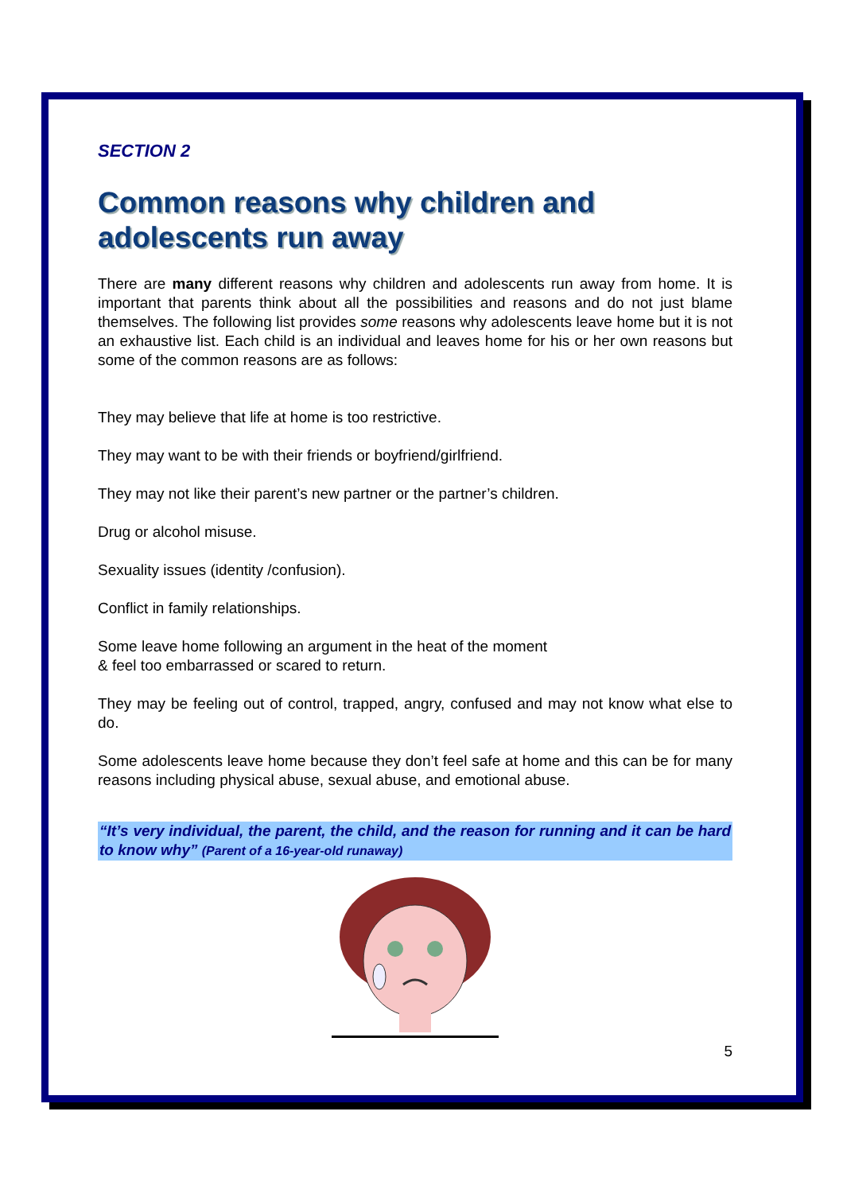SECTION 2
Common reasons why children and adolescents run away
There are many different reasons why children and adolescents run away from home. It is important that parents think about all the possibilities and reasons and do not just blame themselves. The following list provides some reasons why adolescents leave home but it is not an exhaustive list. Each child is an individual and leaves home for his or her own reasons but some of the common reasons are as follows:
They may believe that life at home is too restrictive.
They may want to be with their friends or boyfriend/girlfriend.
They may not like their parent’s new partner or the partner’s children.
Drug or alcohol misuse.
Sexuality issues (identity /confusion).
Conflict in family relationships.
Some leave home following an argument in the heat of the moment
& feel too embarrassed or scared to return.
They may be feeling out of control, trapped, angry, confused and may not know what else to do.
Some adolescents leave home because they don’t feel safe at home and this can be for many reasons including physical abuse, sexual abuse, and emotional abuse.
“It’s very individual, the parent, the child, and the reason for running and it can be hard to know why” (Parent of a 16-year-old runaway)
5